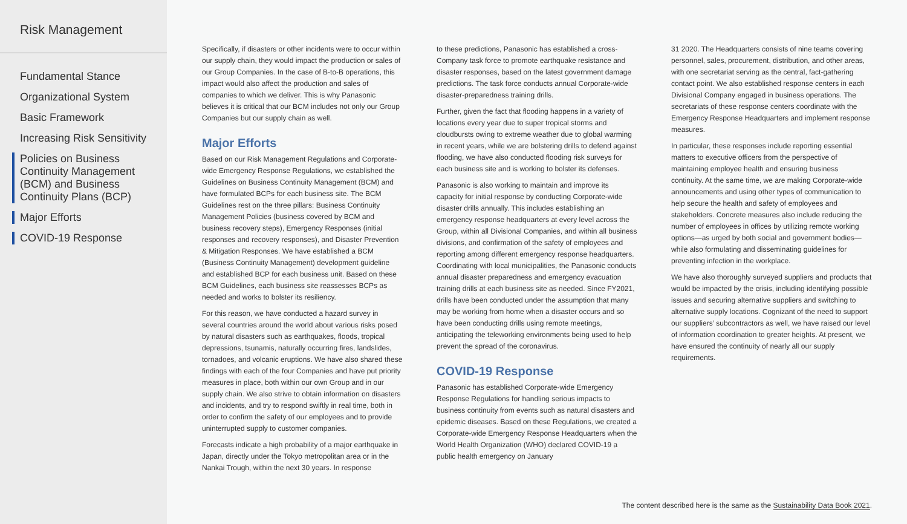Risk Management
Fundamental Stance
Organizational System
Basic Framework
Increasing Risk Sensitivity
Policies on Business Continuity Management (BCM) and Business Continuity Plans (BCP)
Major Efforts
COVID-19 Response
Specifically, if disasters or other incidents were to occur within our supply chain, they would impact the production or sales of our Group Companies. In the case of B-to-B operations, this impact would also affect the production and sales of companies to which we deliver. This is why Panasonic believes it is critical that our BCM includes not only our Group Companies but our supply chain as well.
Major Efforts
Based on our Risk Management Regulations and Corporate-wide Emergency Response Regulations, we established the Guidelines on Business Continuity Management (BCM) and have formulated BCPs for each business site. The BCM Guidelines rest on the three pillars: Business Continuity Management Policies (business covered by BCM and business recovery steps), Emergency Responses (initial responses and recovery responses), and Disaster Prevention & Mitigation Responses. We have established a BCM (Business Continuity Management) development guideline and established BCP for each business unit. Based on these BCM Guidelines, each business site reassesses BCPs as needed and works to bolster its resiliency.
For this reason, we have conducted a hazard survey in several countries around the world about various risks posed by natural disasters such as earthquakes, floods, tropical depressions, tsunamis, naturally occurring fires, landslides, tornadoes, and volcanic eruptions. We have also shared these findings with each of the four Companies and have put priority measures in place, both within our own Group and in our supply chain. We also strive to obtain information on disasters and incidents, and try to respond swiftly in real time, both in order to confirm the safety of our employees and to provide uninterrupted supply to customer companies.
Forecasts indicate a high probability of a major earthquake in Japan, directly under the Tokyo metropolitan area or in the Nankai Trough, within the next 30 years. In response
to these predictions, Panasonic has established a cross-Company task force to promote earthquake resistance and disaster responses, based on the latest government damage predictions. The task force conducts annual Corporate-wide disaster-preparedness training drills.
Further, given the fact that flooding happens in a variety of locations every year due to super tropical storms and cloudbursts owing to extreme weather due to global warming in recent years, while we are bolstering drills to defend against flooding, we have also conducted flooding risk surveys for each business site and is working to bolster its defenses.
Panasonic is also working to maintain and improve its capacity for initial response by conducting Corporate-wide disaster drills annually. This includes establishing an emergency response headquarters at every level across the Group, within all Divisional Companies, and within all business divisions, and confirmation of the safety of employees and reporting among different emergency response headquarters. Coordinating with local municipalities, the Panasonic conducts annual disaster preparedness and emergency evacuation training drills at each business site as needed. Since FY2021, drills have been conducted under the assumption that many may be working from home when a disaster occurs and so have been conducting drills using remote meetings, anticipating the teleworking environments being used to help prevent the spread of the coronavirus.
COVID-19 Response
Panasonic has established Corporate-wide Emergency Response Regulations for handling serious impacts to business continuity from events such as natural disasters and epidemic diseases. Based on these Regulations, we created a Corporate-wide Emergency Response Headquarters when the World Health Organization (WHO) declared COVID-19 a public health emergency on January
31 2020. The Headquarters consists of nine teams covering personnel, sales, procurement, distribution, and other areas, with one secretariat serving as the central, fact-gathering contact point. We also established response centers in each Divisional Company engaged in business operations. The secretariats of these response centers coordinate with the Emergency Response Headquarters and implement response measures.
In particular, these responses include reporting essential matters to executive officers from the perspective of maintaining employee health and ensuring business continuity. At the same time, we are making Corporate-wide announcements and using other types of communication to help secure the health and safety of employees and stakeholders. Concrete measures also include reducing the number of employees in offices by utilizing remote working options—as urged by both social and government bodies—while also formulating and disseminating guidelines for preventing infection in the workplace.
We have also thoroughly surveyed suppliers and products that would be impacted by the crisis, including identifying possible issues and securing alternative suppliers and switching to alternative supply locations. Cognizant of the need to support our suppliers’ subcontractors as well, we have raised our level of information coordination to greater heights. At present, we have ensured the continuity of nearly all our supply requirements.
The content described here is the same as the Sustainability Data Book 2021.